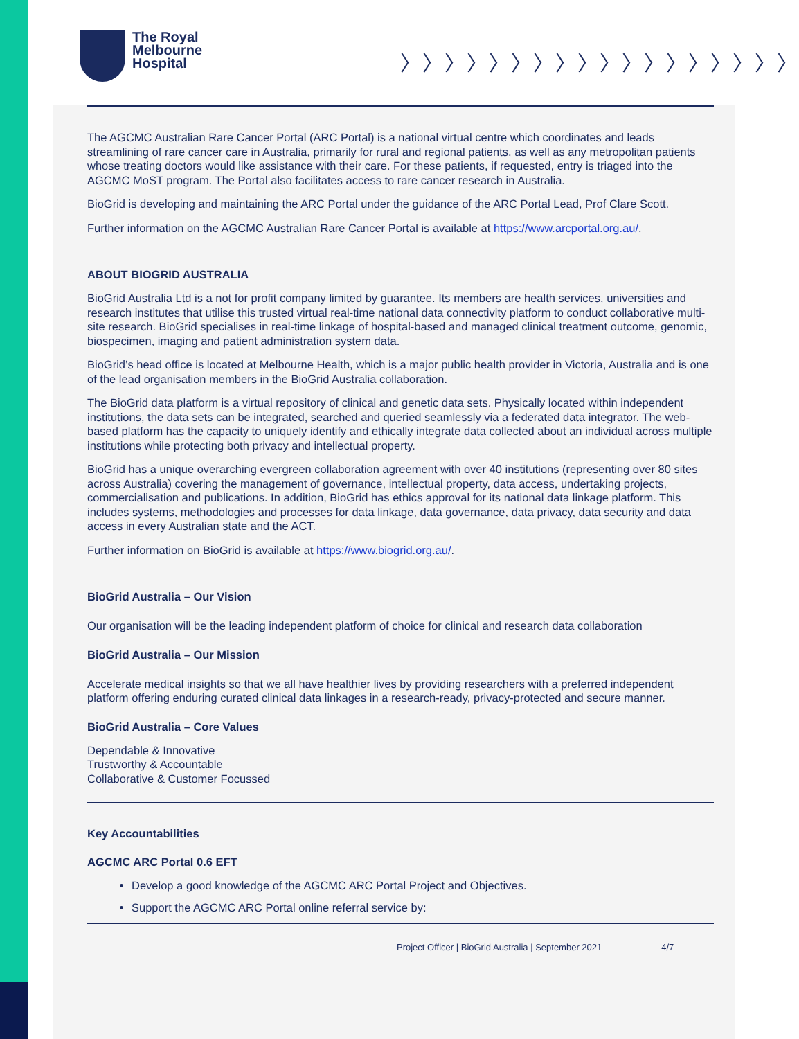The Royal
Melbourne
Hospital
〉〉〉〉〉〉〉〉〉〉〉〉〉〉〉〉〉〉
The AGCMC Australian Rare Cancer Portal (ARC Portal) is a national virtual centre which coordinates and leads streamlining of rare cancer care in Australia, primarily for rural and regional patients, as well as any metropolitan patients whose treating doctors would like assistance with their care. For these patients, if requested, entry is triaged into the AGCMC MoST program. The Portal also facilitates access to rare cancer research in Australia.
BioGrid is developing and maintaining the ARC Portal under the guidance of the ARC Portal Lead, Prof Clare Scott.
Further information on the AGCMC Australian Rare Cancer Portal is available at https://www.arcportal.org.au/.
ABOUT BIOGRID AUSTRALIA
BioGrid Australia Ltd is a not for profit company limited by guarantee. Its members are health services, universities and research institutes that utilise this trusted virtual real-time national data connectivity platform to conduct collaborative multi-site research. BioGrid specialises in real-time linkage of hospital-based and managed clinical treatment outcome, genomic, biospecimen, imaging and patient administration system data.
BioGrid’s head office is located at Melbourne Health, which is a major public health provider in Victoria, Australia and is one of the lead organisation members in the BioGrid Australia collaboration.
The BioGrid data platform is a virtual repository of clinical and genetic data sets. Physically located within independent institutions, the data sets can be integrated, searched and queried seamlessly via a federated data integrator. The web-based platform has the capacity to uniquely identify and ethically integrate data collected about an individual across multiple institutions while protecting both privacy and intellectual property.
BioGrid has a unique overarching evergreen collaboration agreement with over 40 institutions (representing over 80 sites across Australia) covering the management of governance, intellectual property, data access, undertaking projects, commercialisation and publications. In addition, BioGrid has ethics approval for its national data linkage platform. This includes systems, methodologies and processes for data linkage, data governance, data privacy, data security and data access in every Australian state and the ACT.
Further information on BioGrid is available at https://www.biogrid.org.au/.
BioGrid Australia – Our Vision
Our organisation will be the leading independent platform of choice for clinical and research data collaboration
BioGrid Australia – Our Mission
Accelerate medical insights so that we all have healthier lives by providing researchers with a preferred independent platform offering enduring curated clinical data linkages in a research-ready, privacy-protected and secure manner.
BioGrid Australia – Core Values
Dependable & Innovative
Trustworthy & Accountable
Collaborative & Customer Focussed
Key Accountabilities
AGCMC ARC Portal 0.6 EFT
Develop a good knowledge of the AGCMC ARC Portal Project and Objectives.
Support the AGCMC ARC Portal online referral service by:
Project Officer | BioGrid Australia | September 2021 4/7